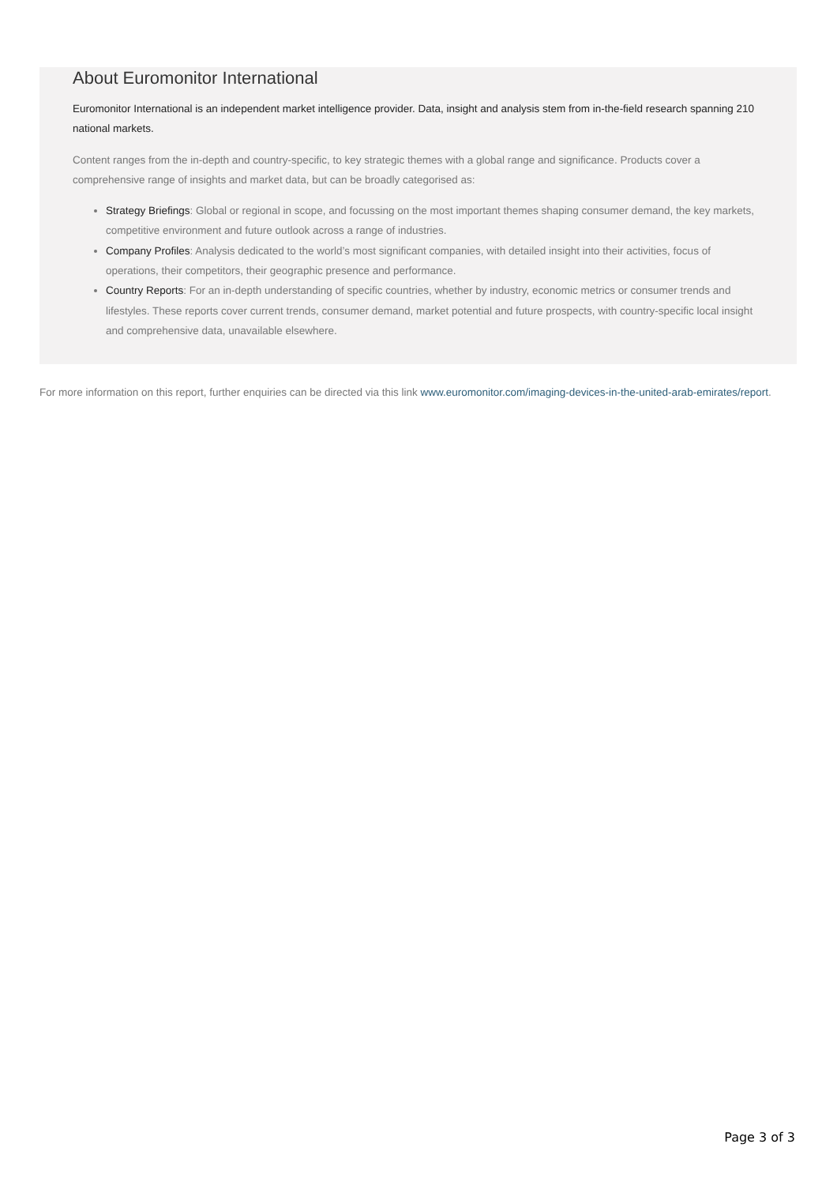About Euromonitor International
Euromonitor International is an independent market intelligence provider. Data, insight and analysis stem from in-the-field research spanning 210 national markets.
Content ranges from the in-depth and country-specific, to key strategic themes with a global range and significance. Products cover a comprehensive range of insights and market data, but can be broadly categorised as:
Strategy Briefings: Global or regional in scope, and focussing on the most important themes shaping consumer demand, the key markets, competitive environment and future outlook across a range of industries.
Company Profiles: Analysis dedicated to the world’s most significant companies, with detailed insight into their activities, focus of operations, their competitors, their geographic presence and performance.
Country Reports: For an in-depth understanding of specific countries, whether by industry, economic metrics or consumer trends and lifestyles. These reports cover current trends, consumer demand, market potential and future prospects, with country-specific local insight and comprehensive data, unavailable elsewhere.
For more information on this report, further enquiries can be directed via this link www.euromonitor.com/imaging-devices-in-the-united-arab-emirates/report.
Page 3 of 3